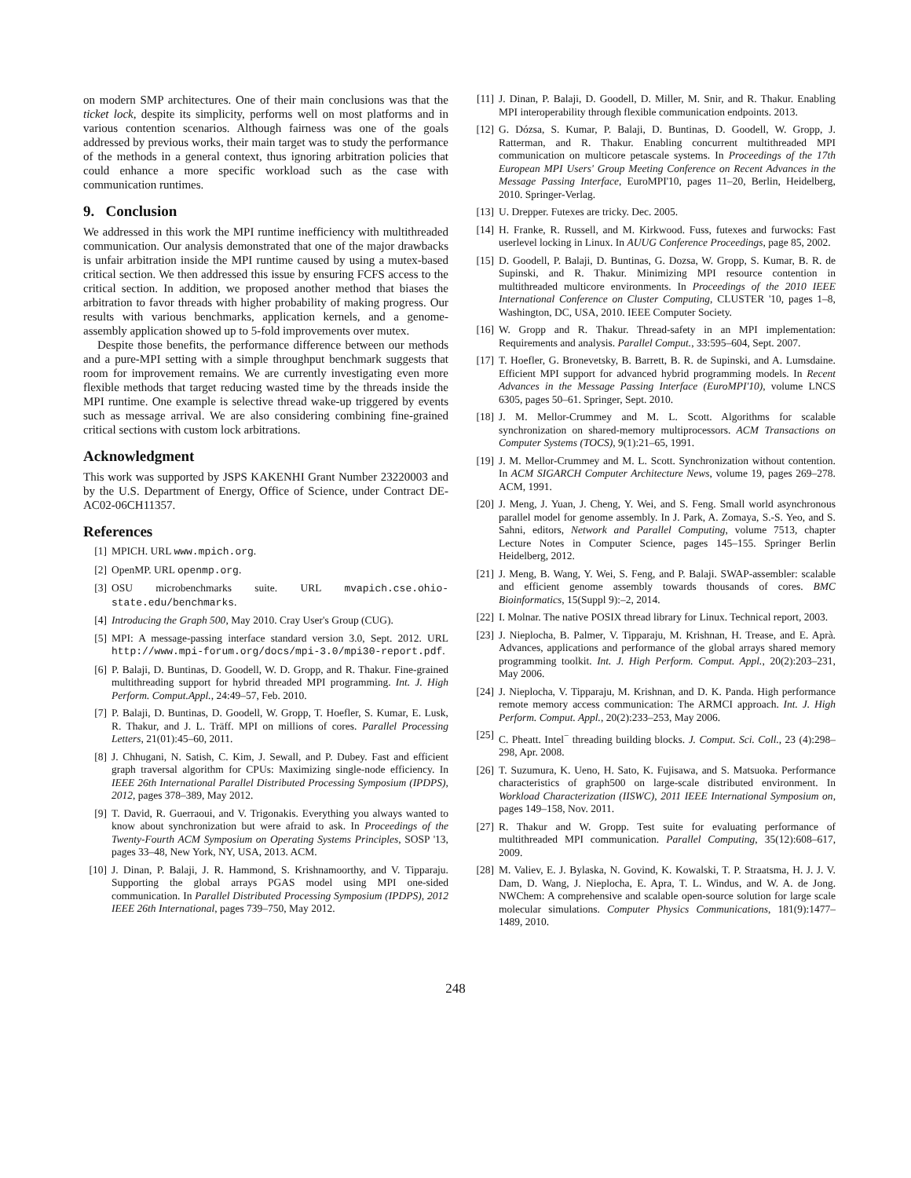on modern SMP architectures. One of their main conclusions was that the ticket lock, despite its simplicity, performs well on most platforms and in various contention scenarios. Although fairness was one of the goals addressed by previous works, their main target was to study the performance of the methods in a general context, thus ignoring arbitration policies that could enhance a more specific workload such as the case with communication runtimes.
9. Conclusion
We addressed in this work the MPI runtime inefficiency with multithreaded communication. Our analysis demonstrated that one of the major drawbacks is unfair arbitration inside the MPI runtime caused by using a mutex-based critical section. We then addressed this issue by ensuring FCFS access to the critical section. In addition, we proposed another method that biases the arbitration to favor threads with higher probability of making progress. Our results with various benchmarks, application kernels, and a genome-assembly application showed up to 5-fold improvements over mutex.
Despite those benefits, the performance difference between our methods and a pure-MPI setting with a simple throughput benchmark suggests that room for improvement remains. We are currently investigating even more flexible methods that target reducing wasted time by the threads inside the MPI runtime. One example is selective thread wake-up triggered by events such as message arrival. We are also considering combining fine-grained critical sections with custom lock arbitrations.
Acknowledgment
This work was supported by JSPS KAKENHI Grant Number 23220003 and by the U.S. Department of Energy, Office of Science, under Contract DE-AC02-06CH11357.
References
[1] MPICH. URL www.mpich.org.
[2] OpenMP. URL openmp.org.
[3] OSU microbenchmarks suite. URL mvapich.cse.ohio-state.edu/benchmarks.
[4] Introducing the Graph 500, May 2010. Cray User's Group (CUG).
[5] MPI: A message-passing interface standard version 3.0, Sept. 2012. URL http://www.mpi-forum.org/docs/mpi-3.0/mpi30-report.pdf.
[6] P. Balaji, D. Buntinas, D. Goodell, W. D. Gropp, and R. Thakur. Fine-grained multithreading support for hybrid threaded MPI programming. Int. J. High Perform. Comput.Appl., 24:49–57, Feb. 2010.
[7] P. Balaji, D. Buntinas, D. Goodell, W. Gropp, T. Hoefler, S. Kumar, E. Lusk, R. Thakur, and J. L. Träff. MPI on millions of cores. Parallel Processing Letters, 21(01):45–60, 2011.
[8] J. Chhugani, N. Satish, C. Kim, J. Sewall, and P. Dubey. Fast and efficient graph traversal algorithm for CPUs: Maximizing single-node efficiency. In IEEE 26th International Parallel Distributed Processing Symposium (IPDPS), 2012, pages 378–389, May 2012.
[9] T. David, R. Guerraoui, and V. Trigonakis. Everything you always wanted to know about synchronization but were afraid to ask. In Proceedings of the Twenty-Fourth ACM Symposium on Operating Systems Principles, SOSP '13, pages 33–48, New York, NY, USA, 2013. ACM.
[10] J. Dinan, P. Balaji, J. R. Hammond, S. Krishnamoorthy, and V. Tipparaju. Supporting the global arrays PGAS model using MPI one-sided communication. In Parallel Distributed Processing Symposium (IPDPS), 2012 IEEE 26th International, pages 739–750, May 2012.
[11] J. Dinan, P. Balaji, D. Goodell, D. Miller, M. Snir, and R. Thakur. Enabling MPI interoperability through flexible communication endpoints. 2013.
[12] G. Dózsa, S. Kumar, P. Balaji, D. Buntinas, D. Goodell, W. Gropp, J. Ratterman, and R. Thakur. Enabling concurrent multithreaded MPI communication on multicore petascale systems. In Proceedings of the 17th European MPI Users' Group Meeting Conference on Recent Advances in the Message Passing Interface, EuroMPI'10, pages 11–20, Berlin, Heidelberg, 2010. Springer-Verlag.
[13] U. Drepper. Futexes are tricky. Dec. 2005.
[14] H. Franke, R. Russell, and M. Kirkwood. Fuss, futexes and furwocks: Fast userlevel locking in Linux. In AUUG Conference Proceedings, page 85, 2002.
[15] D. Goodell, P. Balaji, D. Buntinas, G. Dozsa, W. Gropp, S. Kumar, B. R. de Supinski, and R. Thakur. Minimizing MPI resource contention in multithreaded multicore environments. In Proceedings of the 2010 IEEE International Conference on Cluster Computing, CLUSTER '10, pages 1–8, Washington, DC, USA, 2010. IEEE Computer Society.
[16] W. Gropp and R. Thakur. Thread-safety in an MPI implementation: Requirements and analysis. Parallel Comput., 33:595–604, Sept. 2007.
[17] T. Hoefler, G. Bronevetsky, B. Barrett, B. R. de Supinski, and A. Lumsdaine. Efficient MPI support for advanced hybrid programming models. In Recent Advances in the Message Passing Interface (EuroMPI'10), volume LNCS 6305, pages 50–61. Springer, Sept. 2010.
[18] J. M. Mellor-Crummey and M. L. Scott. Algorithms for scalable synchronization on shared-memory multiprocessors. ACM Transactions on Computer Systems (TOCS), 9(1):21–65, 1991.
[19] J. M. Mellor-Crummey and M. L. Scott. Synchronization without contention. In ACM SIGARCH Computer Architecture News, volume 19, pages 269–278. ACM, 1991.
[20] J. Meng, J. Yuan, J. Cheng, Y. Wei, and S. Feng. Small world asynchronous parallel model for genome assembly. In J. Park, A. Zomaya, S.-S. Yeo, and S. Sahni, editors, Network and Parallel Computing, volume 7513, chapter Lecture Notes in Computer Science, pages 145–155. Springer Berlin Heidelberg, 2012.
[21] J. Meng, B. Wang, Y. Wei, S. Feng, and P. Balaji. SWAP-assembler: scalable and efficient genome assembly towards thousands of cores. BMC Bioinformatics, 15(Suppl 9):–2, 2014.
[22] I. Molnar. The native POSIX thread library for Linux. Technical report, 2003.
[23] J. Nieplocha, B. Palmer, V. Tipparaju, M. Krishnan, H. Trease, and E. Aprà. Advances, applications and performance of the global arrays shared memory programming toolkit. Int. J. High Perform. Comput. Appl., 20(2):203–231, May 2006.
[24] J. Nieplocha, V. Tipparaju, M. Krishnan, and D. K. Panda. High performance remote memory access communication: The ARMCI approach. Int. J. High Perform. Comput. Appl., 20(2):233–253, May 2006.
[25] C. Pheatt. Intel<sup>−</sup> threading building blocks. J. Comput. Sci. Coll., 23 (4):298–298, Apr. 2008.
[26] T. Suzumura, K. Ueno, H. Sato, K. Fujisawa, and S. Matsuoka. Performance characteristics of graph500 on large-scale distributed environment. In Workload Characterization (IISWC), 2011 IEEE International Symposium on, pages 149–158, Nov. 2011.
[27] R. Thakur and W. Gropp. Test suite for evaluating performance of multithreaded MPI communication. Parallel Computing, 35(12):608–617, 2009.
[28] M. Valiev, E. J. Bylaska, N. Govind, K. Kowalski, T. P. Straatsma, H. J. J. V. Dam, D. Wang, J. Nieplocha, E. Apra, T. L. Windus, and W. A. de Jong. NWChem: A comprehensive and scalable open-source solution for large scale molecular simulations. Computer Physics Communications, 181(9):1477–1489, 2010.
248